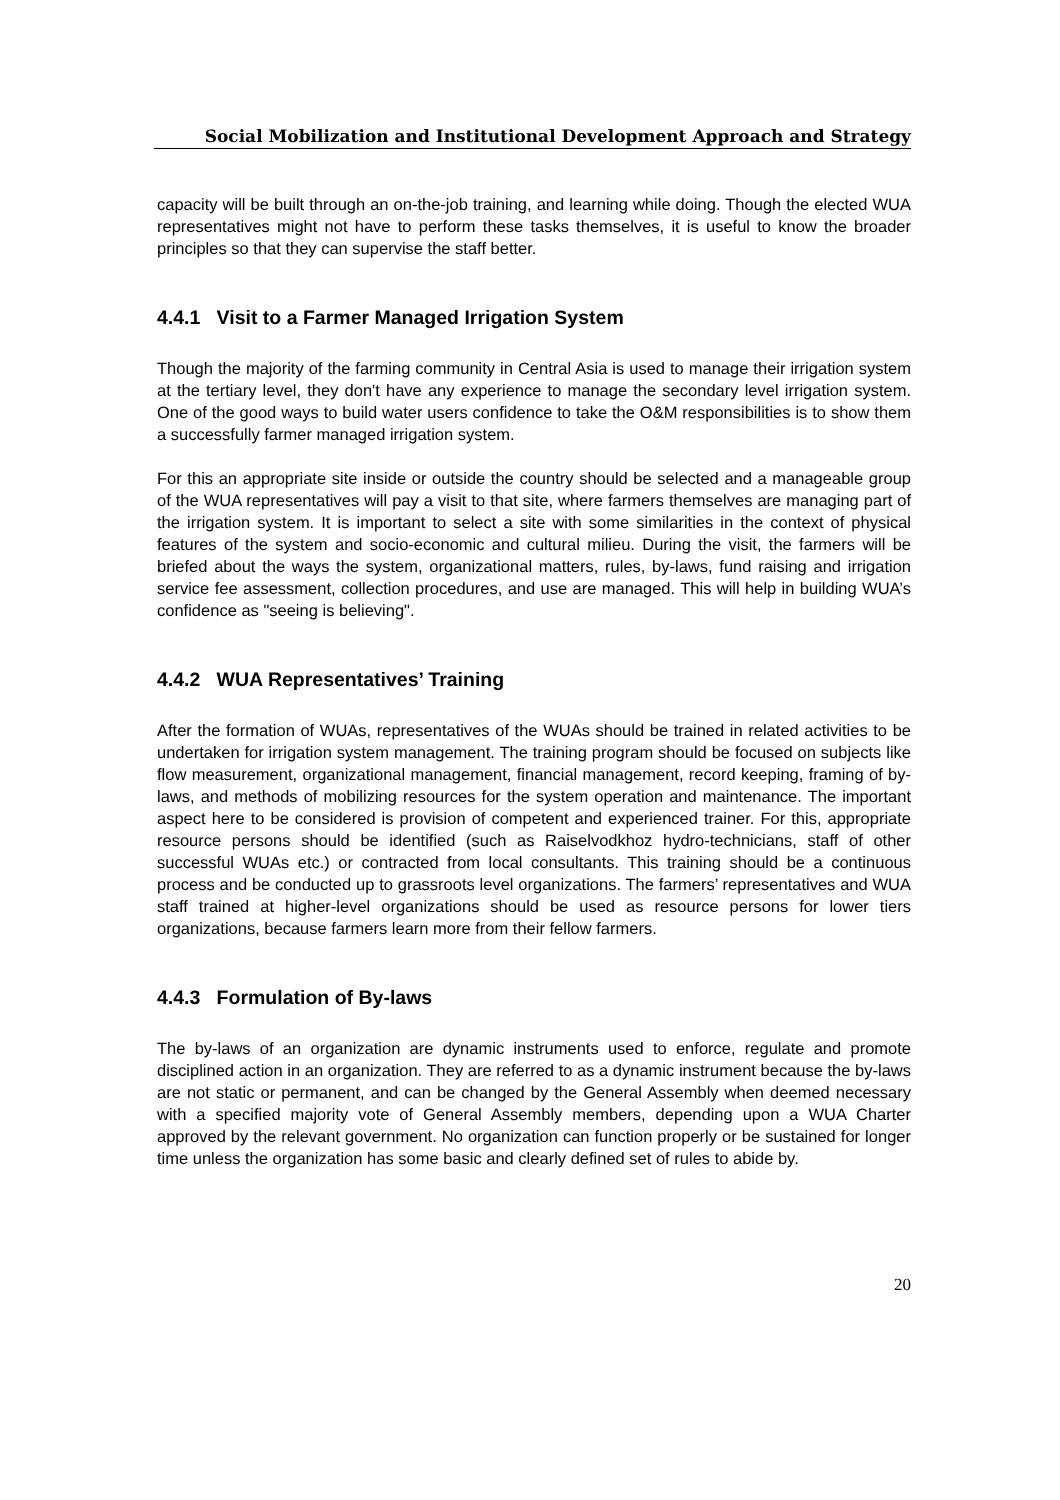Social Mobilization and Institutional Development Approach and Strategy
capacity will be built through an on-the-job training, and learning while doing. Though the elected WUA representatives might not have to perform these tasks themselves, it is useful to know the broader principles so that they can supervise the staff better.
4.4.1 Visit to a Farmer Managed Irrigation System
Though the majority of the farming community in Central Asia is used to manage their irrigation system at the tertiary level, they don't have any experience to manage the secondary level irrigation system. One of the good ways to build water users confidence to take the O&M responsibilities is to show them a successfully farmer managed irrigation system.
For this an appropriate site inside or outside the country should be selected and a manageable group of the WUA representatives will pay a visit to that site, where farmers themselves are managing part of the irrigation system. It is important to select a site with some similarities in the context of physical features of the system and socio-economic and cultural milieu. During the visit, the farmers will be briefed about the ways the system, organizational matters, rules, by-laws, fund raising and irrigation service fee assessment, collection procedures, and use are managed. This will help in building WUA’s confidence as "seeing is believing".
4.4.2 WUA Representatives’ Training
After the formation of WUAs, representatives of the WUAs should be trained in related activities to be undertaken for irrigation system management. The training program should be focused on subjects like flow measurement, organizational management, financial management, record keeping, framing of by-laws, and methods of mobilizing resources for the system operation and maintenance. The important aspect here to be considered is provision of competent and experienced trainer. For this, appropriate resource persons should be identified (such as Raiselvodkhoz hydro-technicians, staff of other successful WUAs etc.) or contracted from local consultants. This training should be a continuous process and be conducted up to grassroots level organizations. The farmers’ representatives and WUA staff trained at higher-level organizations should be used as resource persons for lower tiers organizations, because farmers learn more from their fellow farmers.
4.4.3 Formulation of By-laws
The by-laws of an organization are dynamic instruments used to enforce, regulate and promote disciplined action in an organization. They are referred to as a dynamic instrument because the by-laws are not static or permanent, and can be changed by the General Assembly when deemed necessary with a specified majority vote of General Assembly members, depending upon a WUA Charter approved by the relevant government. No organization can function properly or be sustained for longer time unless the organization has some basic and clearly defined set of rules to abide by.
20